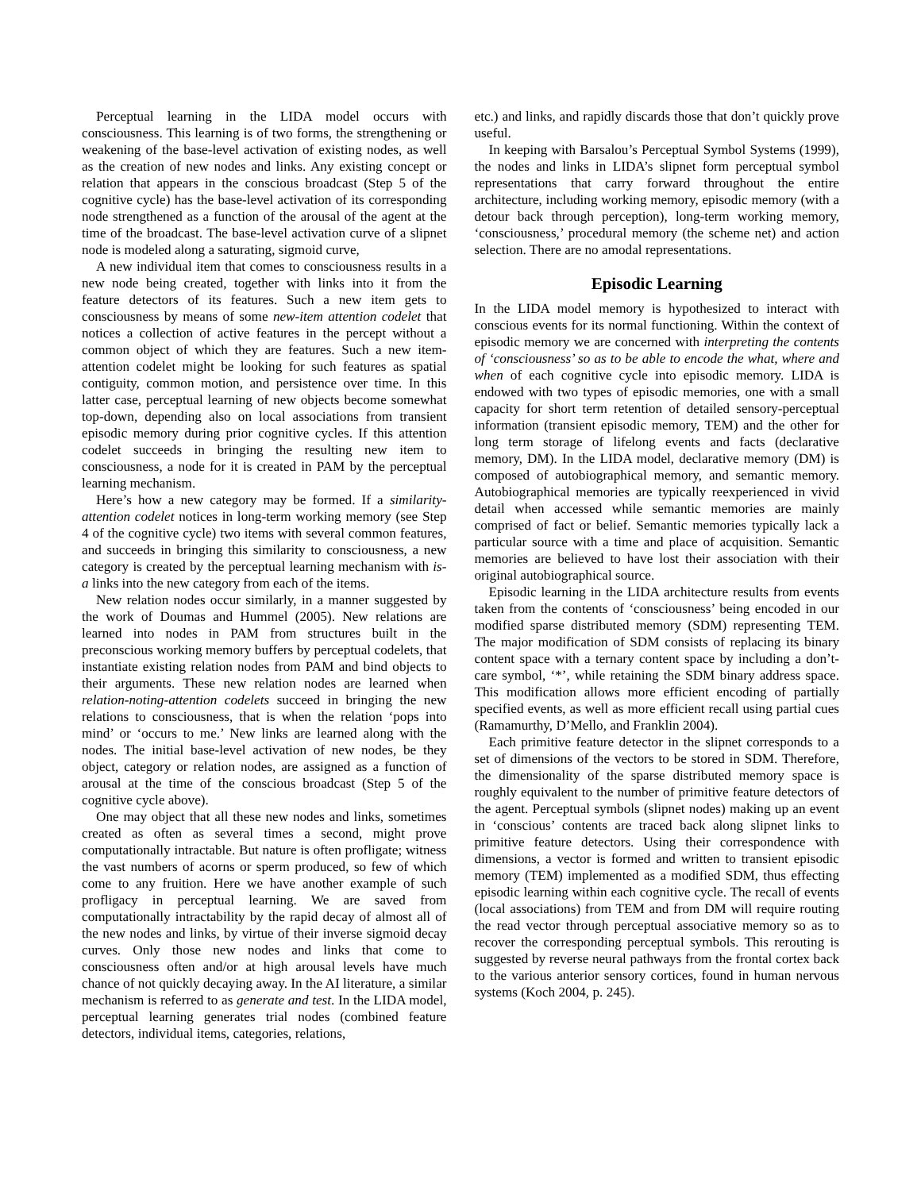Perceptual learning in the LIDA model occurs with consciousness. This learning is of two forms, the strengthening or weakening of the base-level activation of existing nodes, as well as the creation of new nodes and links. Any existing concept or relation that appears in the conscious broadcast (Step 5 of the cognitive cycle) has the base-level activation of its corresponding node strengthened as a function of the arousal of the agent at the time of the broadcast. The base-level activation curve of a slipnet node is modeled along a saturating, sigmoid curve,
A new individual item that comes to consciousness results in a new node being created, together with links into it from the feature detectors of its features. Such a new item gets to consciousness by means of some new-item attention codelet that notices a collection of active features in the percept without a common object of which they are features. Such a new item-attention codelet might be looking for such features as spatial contiguity, common motion, and persistence over time. In this latter case, perceptual learning of new objects become somewhat top-down, depending also on local associations from transient episodic memory during prior cognitive cycles. If this attention codelet succeeds in bringing the resulting new item to consciousness, a node for it is created in PAM by the perceptual learning mechanism.
Here’s how a new category may be formed. If a similarity-attention codelet notices in long-term working memory (see Step 4 of the cognitive cycle) two items with several common features, and succeeds in bringing this similarity to consciousness, a new category is created by the perceptual learning mechanism with is-a links into the new category from each of the items.
New relation nodes occur similarly, in a manner suggested by the work of Doumas and Hummel (2005). New relations are learned into nodes in PAM from structures built in the preconscious working memory buffers by perceptual codelets, that instantiate existing relation nodes from PAM and bind objects to their arguments. These new relation nodes are learned when relation-noting-attention codelets succeed in bringing the new relations to consciousness, that is when the relation ‘pops into mind’ or ‘occurs to me.’ New links are learned along with the nodes. The initial base-level activation of new nodes, be they object, category or relation nodes, are assigned as a function of arousal at the time of the conscious broadcast (Step 5 of the cognitive cycle above).
One may object that all these new nodes and links, sometimes created as often as several times a second, might prove computationally intractable. But nature is often profligate; witness the vast numbers of acorns or sperm produced, so few of which come to any fruition. Here we have another example of such profligacy in perceptual learning. We are saved from computationally intractability by the rapid decay of almost all of the new nodes and links, by virtue of their inverse sigmoid decay curves. Only those new nodes and links that come to consciousness often and/or at high arousal levels have much chance of not quickly decaying away. In the AI literature, a similar mechanism is referred to as generate and test. In the LIDA model, perceptual learning generates trial nodes (combined feature detectors, individual items, categories, relations,
etc.) and links, and rapidly discards those that don’t quickly prove useful.
In keeping with Barsalou’s Perceptual Symbol Systems (1999), the nodes and links in LIDA’s slipnet form perceptual symbol representations that carry forward throughout the entire architecture, including working memory, episodic memory (with a detour back through perception), long-term working memory, ‘consciousness,’ procedural memory (the scheme net) and action selection. There are no amodal representations.
Episodic Learning
In the LIDA model memory is hypothesized to interact with conscious events for its normal functioning. Within the context of episodic memory we are concerned with interpreting the contents of ‘consciousness’ so as to be able to encode the what, where and when of each cognitive cycle into episodic memory. LIDA is endowed with two types of episodic memories, one with a small capacity for short term retention of detailed sensory-perceptual information (transient episodic memory, TEM) and the other for long term storage of lifelong events and facts (declarative memory, DM). In the LIDA model, declarative memory (DM) is composed of autobiographical memory, and semantic memory. Autobiographical memories are typically reexperienced in vivid detail when accessed while semantic memories are mainly comprised of fact or belief. Semantic memories typically lack a particular source with a time and place of acquisition. Semantic memories are believed to have lost their association with their original autobiographical source.
Episodic learning in the LIDA architecture results from events taken from the contents of ‘consciousness’ being encoded in our modified sparse distributed memory (SDM) representing TEM. The major modification of SDM consists of replacing its binary content space with a ternary content space by including a don’t-care symbol, ‘*’, while retaining the SDM binary address space. This modification allows more efficient encoding of partially specified events, as well as more efficient recall using partial cues (Ramamurthy, D’Mello, and Franklin 2004).
Each primitive feature detector in the slipnet corresponds to a set of dimensions of the vectors to be stored in SDM. Therefore, the dimensionality of the sparse distributed memory space is roughly equivalent to the number of primitive feature detectors of the agent. Perceptual symbols (slipnet nodes) making up an event in ‘conscious’ contents are traced back along slipnet links to primitive feature detectors. Using their correspondence with dimensions, a vector is formed and written to transient episodic memory (TEM) implemented as a modified SDM, thus effecting episodic learning within each cognitive cycle. The recall of events (local associations) from TEM and from DM will require routing the read vector through perceptual associative memory so as to recover the corresponding perceptual symbols. This rerouting is suggested by reverse neural pathways from the frontal cortex back to the various anterior sensory cortices, found in human nervous systems (Koch 2004, p. 245).